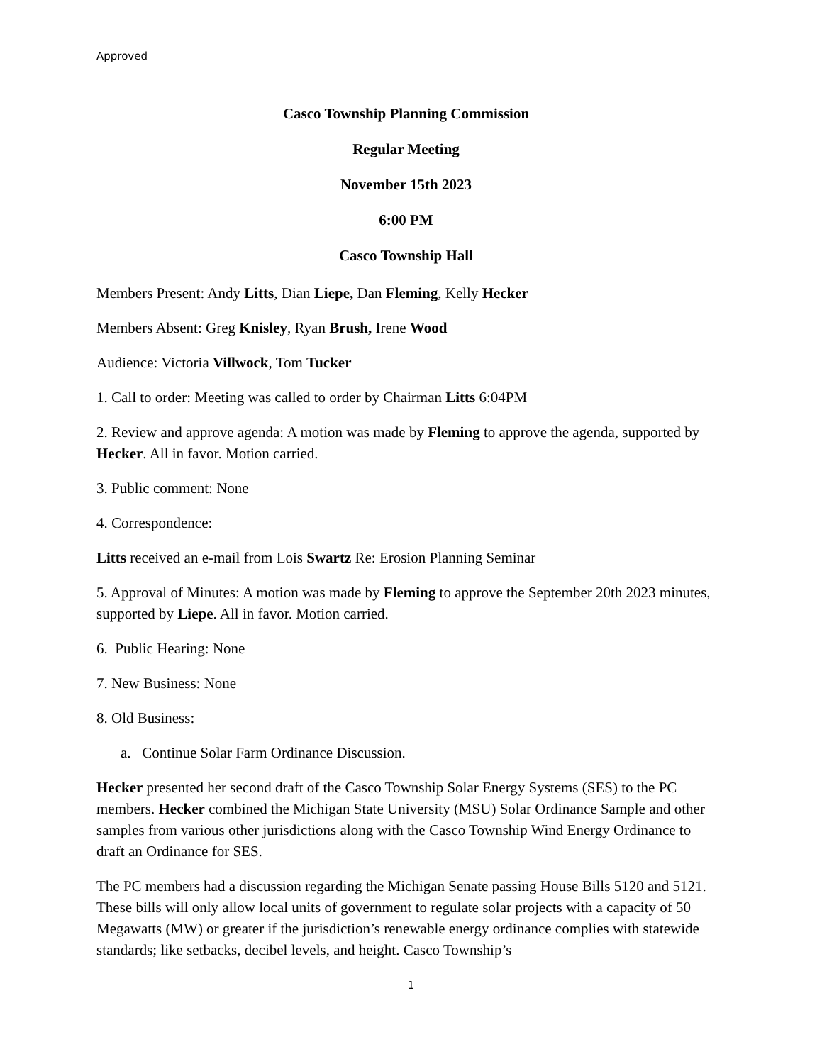Approved
Casco Township Planning Commission
Regular Meeting
November 15th 2023
6:00 PM
Casco Township Hall
Members Present: Andy Litts, Dian Liepe, Dan Fleming, Kelly Hecker
Members Absent: Greg Knisley, Ryan Brush, Irene Wood
Audience: Victoria Villwock, Tom Tucker
1. Call to order: Meeting was called to order by Chairman Litts 6:04PM
2. Review and approve agenda: A motion was made by Fleming to approve the agenda, supported by Hecker. All in favor. Motion carried.
3. Public comment: None
4. Correspondence:
Litts received an e-mail from Lois Swartz Re: Erosion Planning Seminar
5. Approval of Minutes: A motion was made by Fleming to approve the September 20th 2023 minutes, supported by Liepe. All in favor. Motion carried.
6. Public Hearing: None
7. New Business: None
8. Old Business:
a. Continue Solar Farm Ordinance Discussion.
Hecker presented her second draft of the Casco Township Solar Energy Systems (SES) to the PC members. Hecker combined the Michigan State University (MSU) Solar Ordinance Sample and other samples from various other jurisdictions along with the Casco Township Wind Energy Ordinance to draft an Ordinance for SES.
The PC members had a discussion regarding the Michigan Senate passing House Bills 5120 and 5121. These bills will only allow local units of government to regulate solar projects with a capacity of 50 Megawatts (MW) or greater if the jurisdiction’s renewable energy ordinance complies with statewide standards; like setbacks, decibel levels, and height. Casco Township’s
1